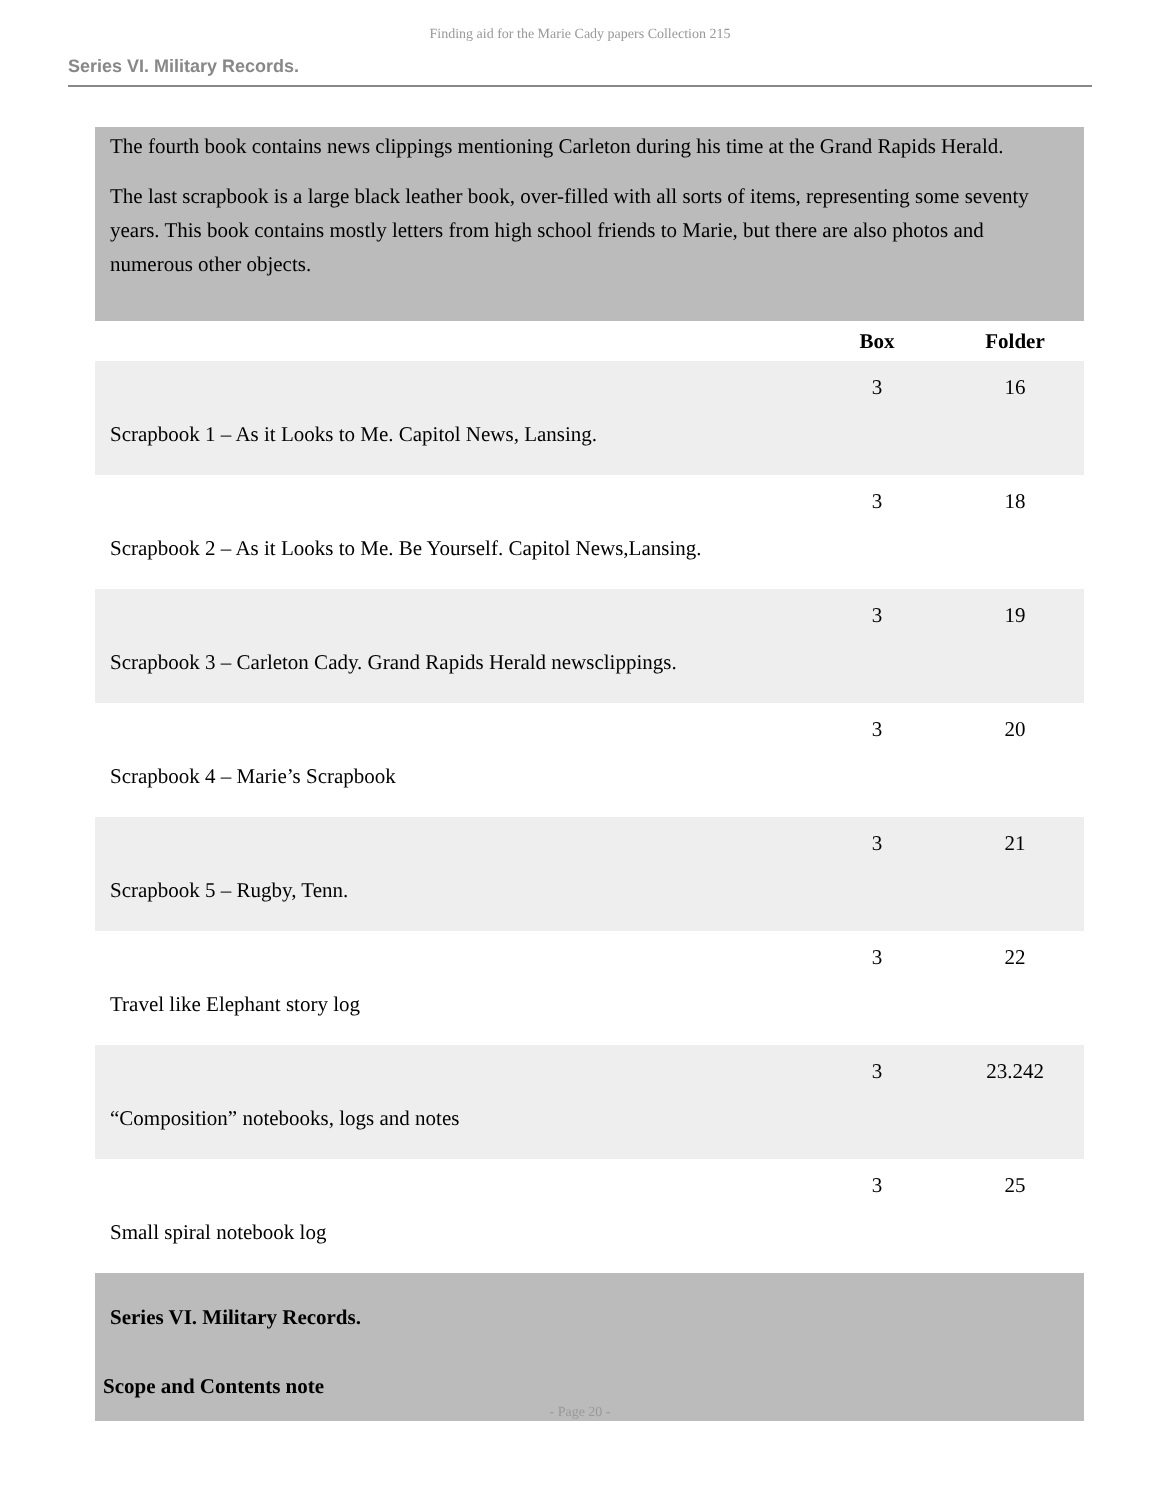Finding aid for the Marie Cady papers Collection 215
Series VI. Military Records.
The fourth book contains news clippings mentioning Carleton during his time at the Grand Rapids Herald.
The last scrapbook is a large black leather book, over-filled with all sorts of items, representing some seventy years. This book contains mostly letters from high school friends to Marie, but there are also photos and numerous other objects.
| | Box | Folder |
| --- | --- | --- |
| Scrapbook 1 – As it Looks to Me. Capitol News, Lansing. | 3 | 16 |
| Scrapbook 2 – As it Looks to Me. Be Yourself. Capitol News,Lansing. | 3 | 18 |
| Scrapbook 3 – Carleton Cady. Grand Rapids Herald newsclippings. | 3 | 19 |
| Scrapbook 4 – Marie’s Scrapbook | 3 | 20 |
| Scrapbook 5 – Rugby, Tenn. | 3 | 21 |
| Travel like Elephant story log | 3 | 22 |
| “Composition” notebooks, logs and notes | 3 | 23.242 |
| Small spiral notebook log | 3 | 25 |
Series VI. Military Records.
Scope and Contents note
- Page 20 -